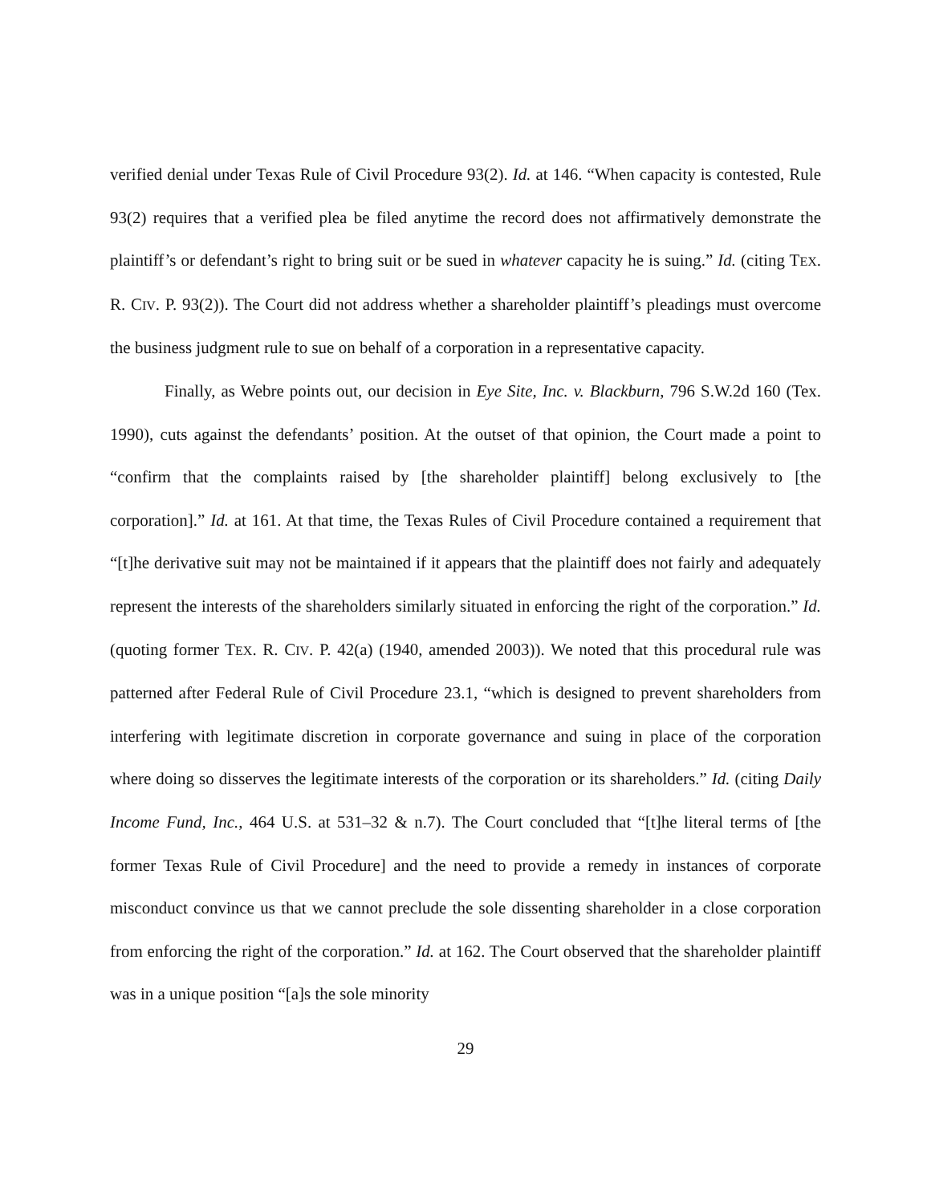verified denial under Texas Rule of Civil Procedure 93(2). Id. at 146. “When capacity is contested, Rule 93(2) requires that a verified plea be filed anytime the record does not affirmatively demonstrate the plaintiff’s or defendant’s right to bring suit or be sued in whatever capacity he is suing.” Id. (citing TEX. R. CIV. P. 93(2)). The Court did not address whether a shareholder plaintiff’s pleadings must overcome the business judgment rule to sue on behalf of a corporation in a representative capacity.
Finally, as Webre points out, our decision in Eye Site, Inc. v. Blackburn, 796 S.W.2d 160 (Tex. 1990), cuts against the defendants’ position. At the outset of that opinion, the Court made a point to “confirm that the complaints raised by [the shareholder plaintiff] belong exclusively to [the corporation].” Id. at 161. At that time, the Texas Rules of Civil Procedure contained a requirement that “[t]he derivative suit may not be maintained if it appears that the plaintiff does not fairly and adequately represent the interests of the shareholders similarly situated in enforcing the right of the corporation.” Id. (quoting former TEX. R. CIV. P. 42(a) (1940, amended 2003)). We noted that this procedural rule was patterned after Federal Rule of Civil Procedure 23.1, “which is designed to prevent shareholders from interfering with legitimate discretion in corporate governance and suing in place of the corporation where doing so disserves the legitimate interests of the corporation or its shareholders.” Id. (citing Daily Income Fund, Inc., 464 U.S. at 531–32 & n.7). The Court concluded that “[t]he literal terms of [the former Texas Rule of Civil Procedure] and the need to provide a remedy in instances of corporate misconduct convince us that we cannot preclude the sole dissenting shareholder in a close corporation from enforcing the right of the corporation.” Id. at 162. The Court observed that the shareholder plaintiff was in a unique position “[a]s the sole minority
29